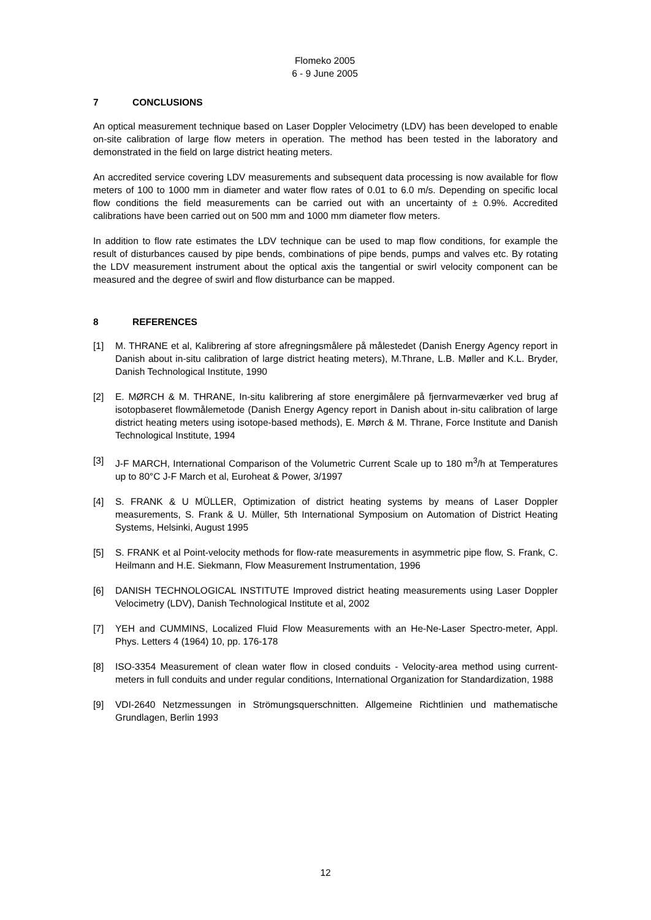Flomeko 2005
6 - 9 June 2005
7 CONCLUSIONS
An optical measurement technique based on Laser Doppler Velocimetry (LDV) has been developed to enable on-site calibration of large flow meters in operation. The method has been tested in the laboratory and demonstrated in the field on large district heating meters.
An accredited service covering LDV measurements and subsequent data processing is now available for flow meters of 100 to 1000 mm in diameter and water flow rates of 0.01 to 6.0 m/s. Depending on specific local flow conditions the field measurements can be carried out with an uncertainty of ± 0.9%. Accredited calibrations have been carried out on 500 mm and 1000 mm diameter flow meters.
In addition to flow rate estimates the LDV technique can be used to map flow conditions, for example the result of disturbances caused by pipe bends, combinations of pipe bends, pumps and valves etc. By rotating the LDV measurement instrument about the optical axis the tangential or swirl velocity component can be measured and the degree of swirl and flow disturbance can be mapped.
8 REFERENCES
[1] M. THRANE et al, Kalibrering af store afregningsmålere på målestedet (Danish Energy Agency report in Danish about in-situ calibration of large district heating meters), M.Thrane, L.B. Møller and K.L. Bryder, Danish Technological Institute, 1990
[2] E. MØRCH & M. THRANE, In-situ kalibrering af store energimålere på fjernvarmeværker ved brug af isotopbaseret flowmålemetode (Danish Energy Agency report in Danish about in-situ calibration of large district heating meters using isotope-based methods), E. Mørch & M. Thrane, Force Institute and Danish Technological Institute, 1994
[3] J-F MARCH, International Comparison of the Volumetric Current Scale up to 180 m<sup>3</sup>/h at Temperatures up to 80°C J-F March et al, Euroheat & Power, 3/1997
[4] S. FRANK & U MÜLLER, Optimization of district heating systems by means of Laser Doppler measurements, S. Frank & U. Müller, 5th International Symposium on Automation of District Heating Systems, Helsinki, August 1995
[5] S. FRANK et al Point-velocity methods for flow-rate measurements in asymmetric pipe flow, S. Frank, C. Heilmann and H.E. Siekmann, Flow Measurement Instrumentation, 1996
[6] DANISH TECHNOLOGICAL INSTITUTE Improved district heating measurements using Laser Doppler Velocimetry (LDV), Danish Technological Institute et al, 2002
[7] YEH and CUMMINS, Localized Fluid Flow Measurements with an He-Ne-Laser Spectro-meter, Appl. Phys. Letters 4 (1964) 10, pp. 176-178
[8] ISO-3354 Measurement of clean water flow in closed conduits - Velocity-area method using current-meters in full conduits and under regular conditions, International Organization for Standardization, 1988
[9] VDI-2640 Netzmessungen in Strömungsquerschnitten. Allgemeine Richtlinien und mathematische Grundlagen, Berlin 1993
12